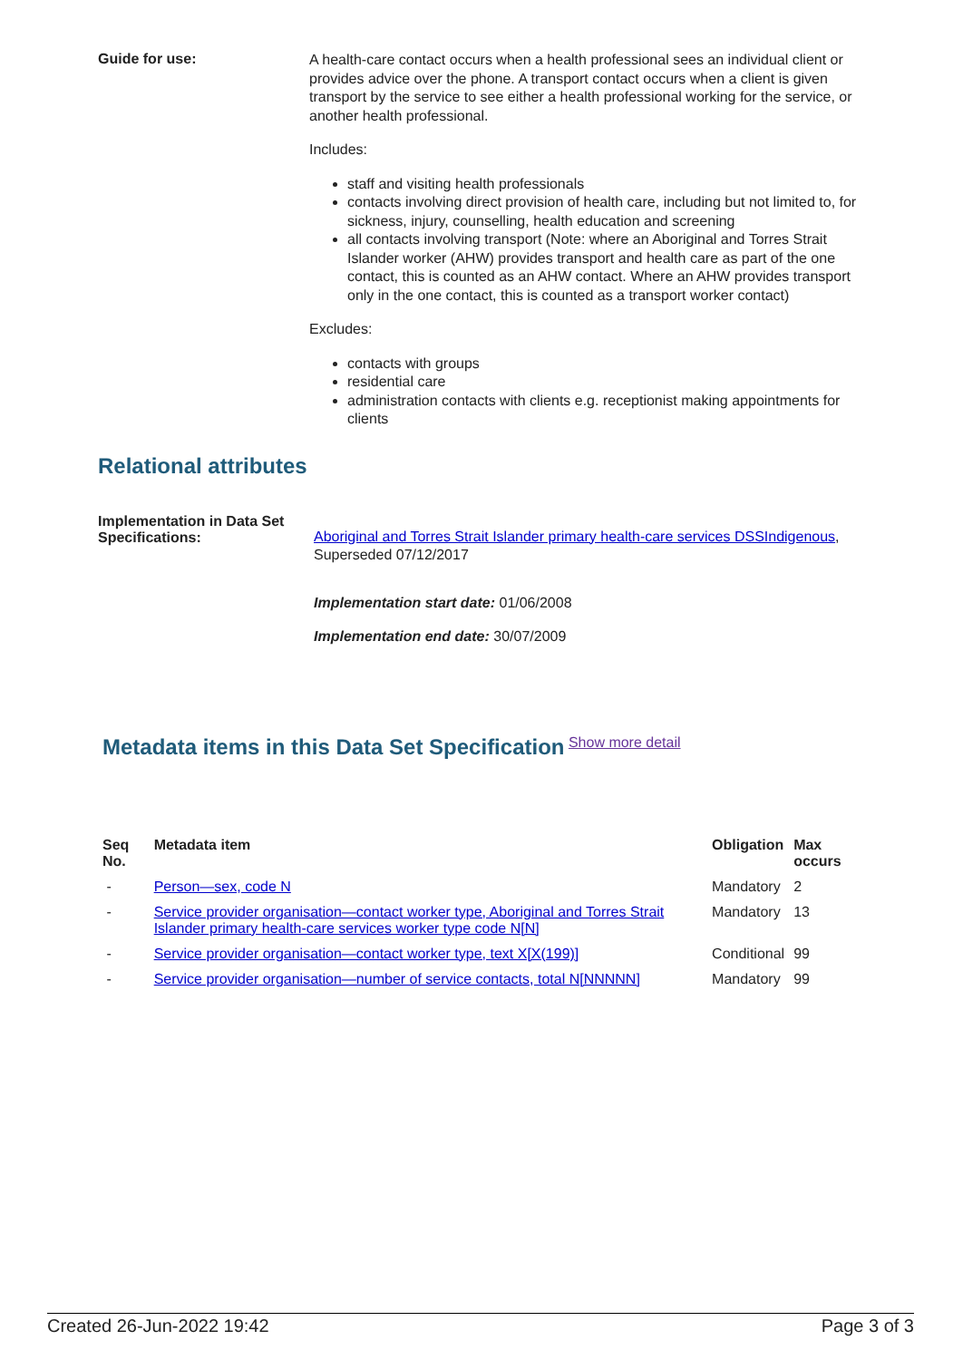Guide for use:
A health-care contact occurs when a health professional sees an individual client or provides advice over the phone. A transport contact occurs when a client is given transport by the service to see either a health professional working for the service, or another health professional.
Includes:
staff and visiting health professionals
contacts involving direct provision of health care, including but not limited to, for sickness, injury, counselling, health education and screening
all contacts involving transport (Note: where an Aboriginal and Torres Strait Islander worker (AHW) provides transport and health care as part of the one contact, this is counted as an AHW contact. Where an AHW provides transport only in the one contact, this is counted as a transport worker contact)
Excludes:
contacts with groups
residential care
administration contacts with clients e.g. receptionist making appointments for clients
Relational attributes
Implementation in Data Set Specifications:
Aboriginal and Torres Strait Islander primary health-care services DSSIndigenous, Superseded 07/12/2017
Implementation start date: 01/06/2008
Implementation end date: 30/07/2009
Metadata items in this Data Set Specification
Show more detail
| Seq No. | Metadata item | Obligation | Max occurs |
| --- | --- | --- | --- |
| - | Person—sex, code N | Mandatory | 2 |
| - | Service provider organisation—contact worker type, Aboriginal and Torres Strait Islander primary health-care services worker type code N[N] | Mandatory | 13 |
| - | Service provider organisation—contact worker type, text X[X(199)] | Conditional | 99 |
| - | Service provider organisation—number of service contacts, total N[NNNNN] | Mandatory | 99 |
Created 26-Jun-2022 19:42 Page 3 of 3